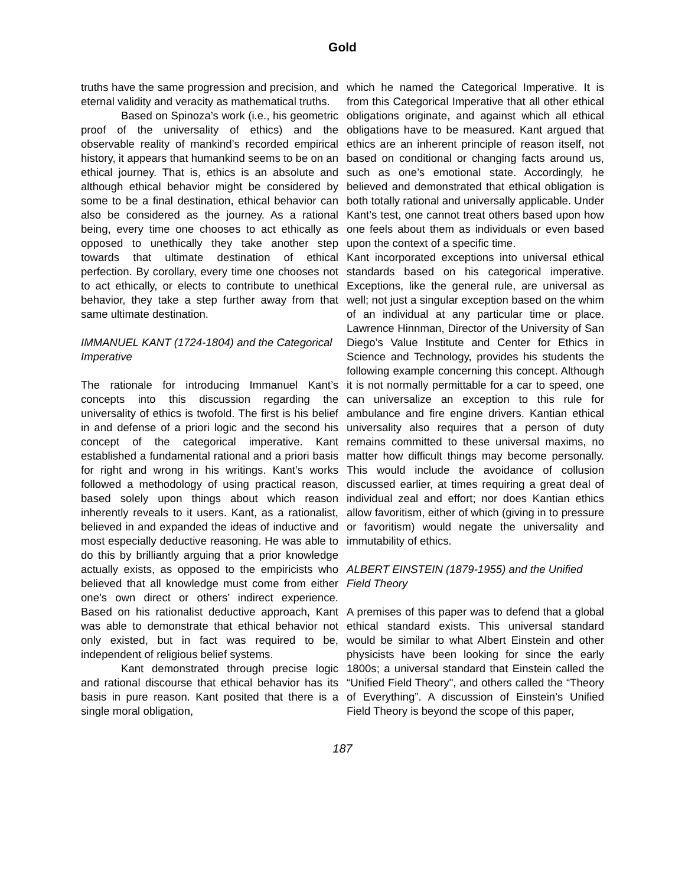Gold
truths have the same progression and precision, and eternal validity and veracity as mathematical truths.
Based on Spinoza’s work (i.e., his geometric proof of the universality of ethics) and the observable reality of mankind’s recorded empirical history, it appears that humankind seems to be on an ethical journey. That is, ethics is an absolute and although ethical behavior might be considered by some to be a final destination, ethical behavior can also be considered as the journey. As a rational being, every time one chooses to act ethically as opposed to unethically they take another step towards that ultimate destination of ethical perfection. By corollary, every time one chooses not to act ethically, or elects to contribute to unethical behavior, they take a step further away from that same ultimate destination.
IMMANUEL KANT (1724-1804) and the Categorical Imperative
The rationale for introducing Immanuel Kant’s concepts into this discussion regarding the universality of ethics is twofold. The first is his belief in and defense of a priori logic and the second his concept of the categorical imperative. Kant established a fundamental rational and a priori basis for right and wrong in his writings. Kant’s works followed a methodology of using practical reason, based solely upon things about which reason inherently reveals to it users. Kant, as a rationalist, believed in and expanded the ideas of inductive and most especially deductive reasoning. He was able to do this by brilliantly arguing that a prior knowledge actually exists, as opposed to the empiricists who believed that all knowledge must come from either one’s own direct or others’ indirect experience. Based on his rationalist deductive approach, Kant was able to demonstrate that ethical behavior not only existed, but in fact was required to be, independent of religious belief systems.
Kant demonstrated through precise logic and rational discourse that ethical behavior has its basis in pure reason. Kant posited that there is a single moral obligation,
which he named the Categorical Imperative. It is from this Categorical Imperative that all other ethical obligations originate, and against which all ethical obligations have to be measured. Kant argued that ethics are an inherent principle of reason itself, not based on conditional or changing facts around us, such as one’s emotional state. Accordingly, he believed and demonstrated that ethical obligation is both totally rational and universally applicable. Under Kant’s test, one cannot treat others based upon how one feels about them as individuals or even based upon the context of a specific time.
Kant incorporated exceptions into universal ethical standards based on his categorical imperative. Exceptions, like the general rule, are universal as well; not just a singular exception based on the whim of an individual at any particular time or place. Lawrence Hinnman, Director of the University of San Diego’s Value Institute and Center for Ethics in Science and Technology, provides his students the following example concerning this concept. Although it is not normally permittable for a car to speed, one can universalize an exception to this rule for ambulance and fire engine drivers. Kantian ethical universality also requires that a person of duty remains committed to these universal maxims, no matter how difficult things may become personally. This would include the avoidance of collusion discussed earlier, at times requiring a great deal of individual zeal and effort; nor does Kantian ethics allow favoritism, either of which (giving in to pressure or favoritism) would negate the universality and immutability of ethics.
ALBERT EINSTEIN (1879-1955) and the Unified Field Theory
A premises of this paper was to defend that a global ethical standard exists. This universal standard would be similar to what Albert Einstein and other physicists have been looking for since the early 1800s; a universal standard that Einstein called the “Unified Field Theory", and others called the “Theory of Everything”. A discussion of Einstein’s Unified Field Theory is beyond the scope of this paper,
187